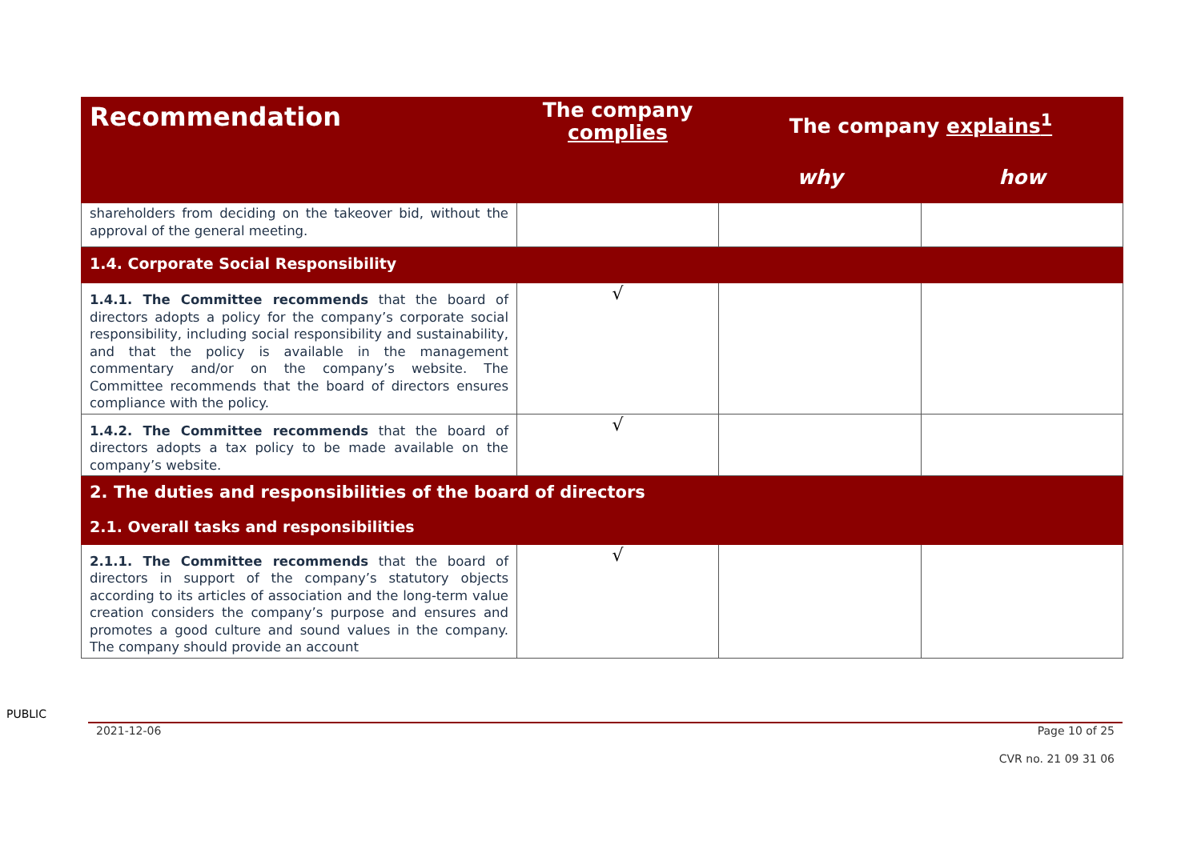| Recommendation | The company complies | The company explains<sup>1</sup> | |
| --- | --- | --- | --- |
| | | why | how |
| shareholders from deciding on the takeover bid, without the approval of the general meeting. | | | |
| 1.4. Corporate Social Responsibility | | | |
| 1.4.1. The Committee recommends that the board of directors adopts a policy for the company’s corporate social responsibility, including social responsibility and sustainability, and that the policy is available in the management commentary and/or on the company’s website. The Committee recommends that the board of directors ensures compliance with the policy. | √ | | |
| 1.4.2. The Committee recommends that the board of directors adopts a tax policy to be made available on the company’s website. | √ | | |
| 2. The duties and responsibilities of the board of directors 2.1. Overall tasks and responsibilities | | | |
| 2.1.1. The Committee recommends that the board of directors in support of the company’s statutory objects according to its articles of association and the long-term value creation considers the company’s purpose and ensures and promotes a good culture and sound values in the company. The company should provide an account | √ | | |
PUBLIC
2021-12-06 Page 10 of 25
CVR no. 21 09 31 06